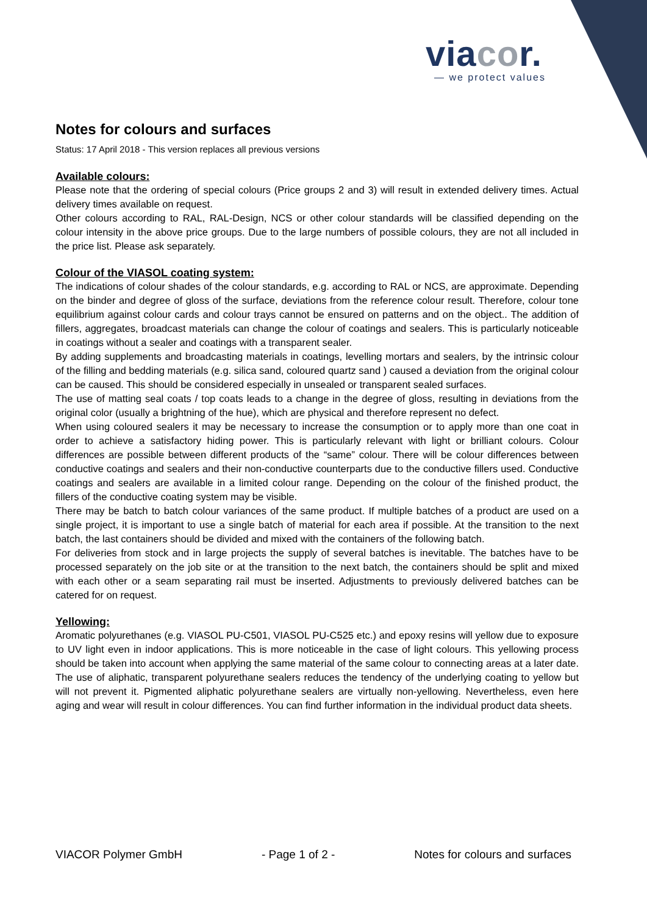viacor.
— we protect values
Notes for colours and surfaces
Status: 17 April 2018 - This version replaces all previous versions
Available colours:
Please note that the ordering of special colours (Price groups 2 and 3) will result in extended delivery times. Actual delivery times available on request.
Other colours according to RAL, RAL-Design, NCS or other colour standards will be classified depending on the colour intensity in the above price groups. Due to the large numbers of possible colours, they are not all included in the price list. Please ask separately.
Colour of the VIASOL coating system:
The indications of colour shades of the colour standards, e.g. according to RAL or NCS, are approximate. Depending on the binder and degree of gloss of the surface, deviations from the reference colour result. Therefore, colour tone equilibrium against colour cards and colour trays cannot be ensured on patterns and on the object.. The addition of fillers, aggregates, broadcast materials can change the colour of coatings and sealers. This is particularly noticeable in coatings without a sealer and coatings with a transparent sealer.
By adding supplements and broadcasting materials in coatings, levelling mortars and sealers, by the intrinsic colour of the filling and bedding materials (e.g. silica sand, coloured quartz sand ) caused a deviation from the original colour can be caused. This should be considered especially in unsealed or transparent sealed surfaces.
The use of matting seal coats / top coats leads to a change in the degree of gloss, resulting in deviations from the original color (usually a brightning of the hue), which are physical and therefore represent no defect.
When using coloured sealers it may be necessary to increase the consumption or to apply more than one coat in order to achieve a satisfactory hiding power. This is particularly relevant with light or brilliant colours. Colour differences are possible between different products of the “same” colour. There will be colour differences between conductive coatings and sealers and their non-conductive counterparts due to the conductive fillers used. Conductive coatings and sealers are available in a limited colour range. Depending on the colour of the finished product, the fillers of the conductive coating system may be visible.
There may be batch to batch colour variances of the same product. If multiple batches of a product are used on a single project, it is important to use a single batch of material for each area if possible. At the transition to the next batch, the last containers should be divided and mixed with the containers of the following batch.
For deliveries from stock and in large projects the supply of several batches is inevitable. The batches have to be processed separately on the job site or at the transition to the next batch, the containers should be split and mixed with each other or a seam separating rail must be inserted. Adjustments to previously delivered batches can be catered for on request.
Yellowing:
Aromatic polyurethanes (e.g. VIASOL PU-C501, VIASOL PU-C525 etc.) and epoxy resins will yellow due to exposure to UV light even in indoor applications. This is more noticeable in the case of light colours. This yellowing process should be taken into account when applying the same material of the same colour to connecting areas at a later date. The use of aliphatic, transparent polyurethane sealers reduces the tendency of the underlying coating to yellow but will not prevent it. Pigmented aliphatic polyurethane sealers are virtually non-yellowing. Nevertheless, even here aging and wear will result in colour differences. You can find further information in the individual product data sheets.
VIACOR Polymer GmbH - Page 1 of 2 - Notes for colours and surfaces